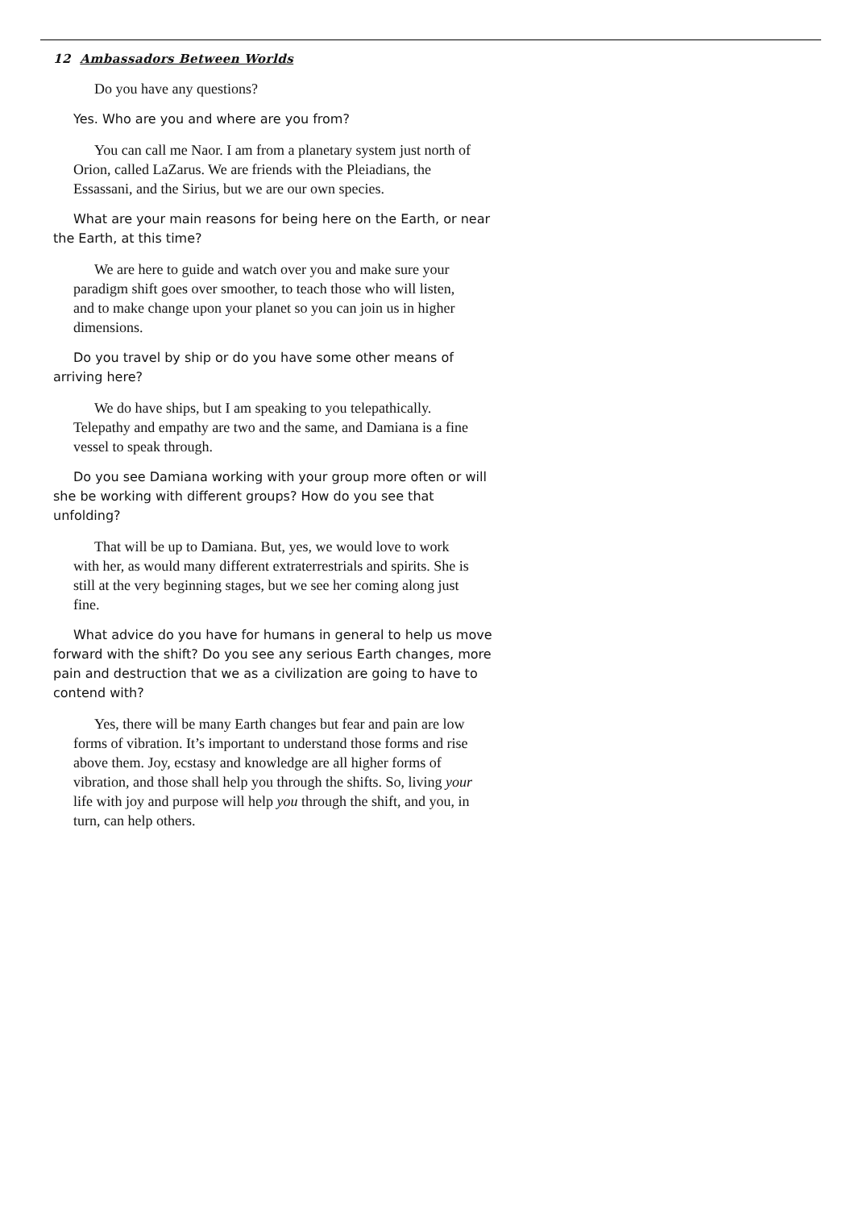12 Ambassadors Between Worlds
Do you have any questions?
Yes. Who are you and where are you from?
You can call me Naor. I am from a planetary system just north of Orion, called LaZarus. We are friends with the Pleiadians, the Essassani, and the Sirius, but we are our own species.
What are your main reasons for being here on the Earth, or near the Earth, at this time?
We are here to guide and watch over you and make sure your paradigm shift goes over smoother, to teach those who will listen, and to make change upon your planet so you can join us in higher dimensions.
Do you travel by ship or do you have some other means of arriving here?
We do have ships, but I am speaking to you telepathically. Telepathy and empathy are two and the same, and Damiana is a fine vessel to speak through.
Do you see Damiana working with your group more often or will she be working with different groups? How do you see that unfolding?
That will be up to Damiana. But, yes, we would love to work with her, as would many different extraterrestrials and spirits. She is still at the very beginning stages, but we see her coming along just fine.
What advice do you have for humans in general to help us move forward with the shift? Do you see any serious Earth changes, more pain and destruction that we as a civilization are going to have to contend with?
Yes, there will be many Earth changes but fear and pain are low forms of vibration. It’s important to understand those forms and rise above them. Joy, ecstasy and knowledge are all higher forms of vibration, and those shall help you through the shifts. So, living your life with joy and purpose will help you through the shift, and you, in turn, can help others.